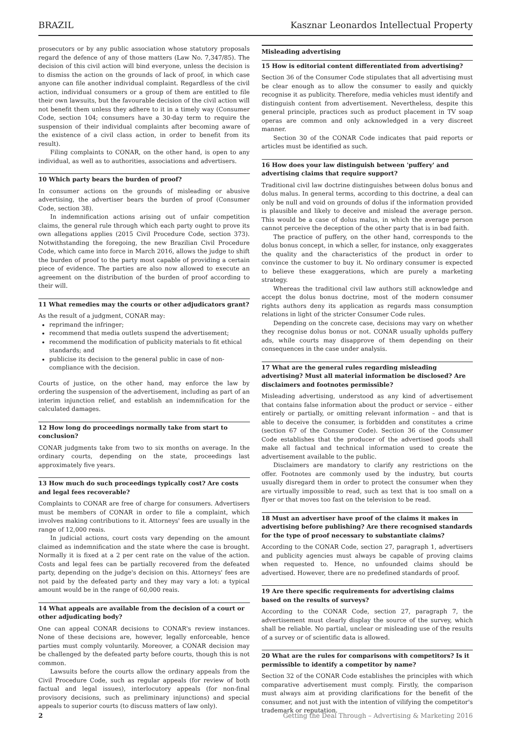BRAZIL Kasznar Leonardos Intellectual Property
prosecutors or by any public association whose statutory proposals regard the defence of any of those matters (Law No. 7,347/85). The decision of this civil action will bind everyone, unless the decision is to dismiss the action on the grounds of lack of proof, in which case anyone can file another individual complaint. Regardless of the civil action, individual consumers or a group of them are entitled to file their own lawsuits, but the favourable decision of the civil action will not benefit them unless they adhere to it in a timely way (Consumer Code, section 104; consumers have a 30-day term to require the suspension of their individual complaints after becoming aware of the existence of a civil class action, in order to benefit from its result).
Filing complaints to CONAR, on the other hand, is open to any individual, as well as to authorities, associations and advertisers.
10 Which party bears the burden of proof?
In consumer actions on the grounds of misleading or abusive advertising, the advertiser bears the burden of proof (Consumer Code, section 38).
In indemnification actions arising out of unfair competition claims, the general rule through which each party ought to prove its own allegations applies (2015 Civil Procedure Code, section 373). Notwithstanding the foregoing, the new Brazilian Civil Procedure Code, which came into force in March 2016, allows the judge to shift the burden of proof to the party most capable of providing a certain piece of evidence. The parties are also now allowed to execute an agreement on the distribution of the burden of proof according to their will.
11 What remedies may the courts or other adjudicators grant?
As the result of a judgment, CONAR may:
reprimand the infringer;
recommend that media outlets suspend the advertisement;
recommend the modification of publicity materials to fit ethical standards; and
publicise its decision to the general public in case of non-compliance with the decision.
Courts of justice, on the other hand, may enforce the law by ordering the suspension of the advertisement, including as part of an interim injunction relief, and establish an indemnification for the calculated damages.
12 How long do proceedings normally take from start to conclusion?
CONAR judgments take from two to six months on average. In the ordinary courts, depending on the state, proceedings last approximately five years.
13 How much do such proceedings typically cost? Are costs and legal fees recoverable?
Complaints to CONAR are free of charge for consumers. Advertisers must be members of CONAR in order to file a complaint, which involves making contributions to it. Attorneys' fees are usually in the range of 12,000 reais.
In judicial actions, court costs vary depending on the amount claimed as indemnification and the state where the case is brought. Normally it is fixed at a 2 per cent rate on the value of the action. Costs and legal fees can be partially recovered from the defeated party, depending on the judge's decision on this. Attorneys' fees are not paid by the defeated party and they may vary a lot: a typical amount would be in the range of 60,000 reais.
14 What appeals are available from the decision of a court or other adjudicating body?
One can appeal CONAR decisions to CONAR's review instances. None of these decisions are, however, legally enforceable, hence parties must comply voluntarily. Moreover, a CONAR decision may be challenged by the defeated party before courts, though this is not common.
Lawsuits before the courts allow the ordinary appeals from the Civil Procedure Code, such as regular appeals (for review of both factual and legal issues), interlocutory appeals (for non-final provisory decisions, such as preliminary injunctions) and special appeals to superior courts (to discuss matters of law only).
Misleading advertising
15 How is editorial content differentiated from advertising?
Section 36 of the Consumer Code stipulates that all advertising must be clear enough as to allow the consumer to easily and quickly recognise it as publicity. Therefore, media vehicles must identify and distinguish content from advertisement. Nevertheless, despite this general principle, practices such as product placement in TV soap operas are common and only acknowledged in a very discreet manner.
Section 30 of the CONAR Code indicates that paid reports or articles must be identified as such.
16 How does your law distinguish between 'puffery' and advertising claims that require support?
Traditional civil law doctrine distinguishes between dolus bonus and dolus malus. In general terms, according to this doctrine, a deal can only be null and void on grounds of dolus if the information provided is plausible and likely to deceive and mislead the average person. This would be a case of dolus malus, in which the average person cannot perceive the deception of the other party that is in bad faith.
The practice of puffery, on the other hand, corresponds to the dolus bonus concept, in which a seller, for instance, only exaggerates the quality and the characteristics of the product in order to convince the customer to buy it. No ordinary consumer is expected to believe these exaggerations, which are purely a marketing strategy.
Whereas the traditional civil law authors still acknowledge and accept the dolus bonus doctrine, most of the modern consumer rights authors deny its application as regards mass consumption relations in light of the stricter Consumer Code rules.
Depending on the concrete case, decisions may vary on whether they recognise dolus bonus or not. CONAR usually upholds puffery ads, while courts may disapprove of them depending on their consequences in the case under analysis.
17 What are the general rules regarding misleading advertising? Must all material information be disclosed? Are disclaimers and footnotes permissible?
Misleading advertising, understood as any kind of advertisement that contains false information about the product or service – either entirely or partially, or omitting relevant information – and that is able to deceive the consumer, is forbidden and constitutes a crime (section 67 of the Consumer Code). Section 36 of the Consumer Code establishes that the producer of the advertised goods shall make all factual and technical information used to create the advertisement available to the public.
Disclaimers are mandatory to clarify any restrictions on the offer. Footnotes are commonly used by the industry, but courts usually disregard them in order to protect the consumer when they are virtually impossible to read, such as text that is too small on a flyer or that moves too fast on the television to be read.
18 Must an advertiser have proof of the claims it makes in advertising before publishing? Are there recognised standards for the type of proof necessary to substantiate claims?
According to the CONAR Code, section 27, paragraph 1, advertisers and publicity agencies must always be capable of proving claims when requested to. Hence, no unfounded claims should be advertised. However, there are no predefined standards of proof.
19 Are there specific requirements for advertising claims based on the results of surveys?
According to the CONAR Code, section 27, paragraph 7, the advertisement must clearly display the source of the survey, which shall be reliable. No partial, unclear or misleading use of the results of a survey or of scientific data is allowed.
20 What are the rules for comparisons with competitors? Is it permissible to identify a competitor by name?
Section 32 of the CONAR Code establishes the principles with which comparative advertisement must comply. Firstly, the comparison must always aim at providing clarifications for the benefit of the consumer, and not just with the intention of vilifying the competitor's trademark or reputation.
2 Getting the Deal Through – Advertising & Marketing 2016